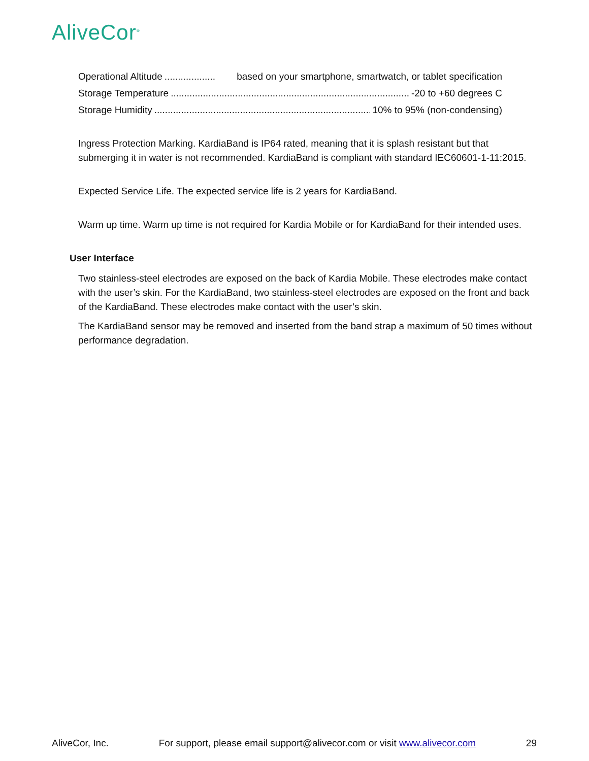AliveCor<sup>®</sup>
Operational Altitude................... based on your smartphone, smartwatch, or tablet specification
Storage Temperature.......................................................................................... -20 to +60 degrees C
Storage Humidity.......................................................................................... 10% to 95% (non-condensing)
Ingress Protection Marking. KardiaBand is IP64 rated, meaning that it is splash resistant but that submerging it in water is not recommended. KardiaBand is compliant with standard IEC60601-1-11:2015.
Expected Service Life. The expected service life is 2 years for KardiaBand.
Warm up time. Warm up time is not required for Kardia Mobile or for KardiaBand for their intended uses.
User Interface
Two stainless-steel electrodes are exposed on the back of Kardia Mobile. These electrodes make contact with the user’s skin. For the KardiaBand, two stainless-steel electrodes are exposed on the front and back of the KardiaBand. These electrodes make contact with the user’s skin.
The KardiaBand sensor may be removed and inserted from the band strap a maximum of 50 times without performance degradation.
AliveCor, Inc. For support, please email support@alivecor.com or visit www.alivecor.com 29